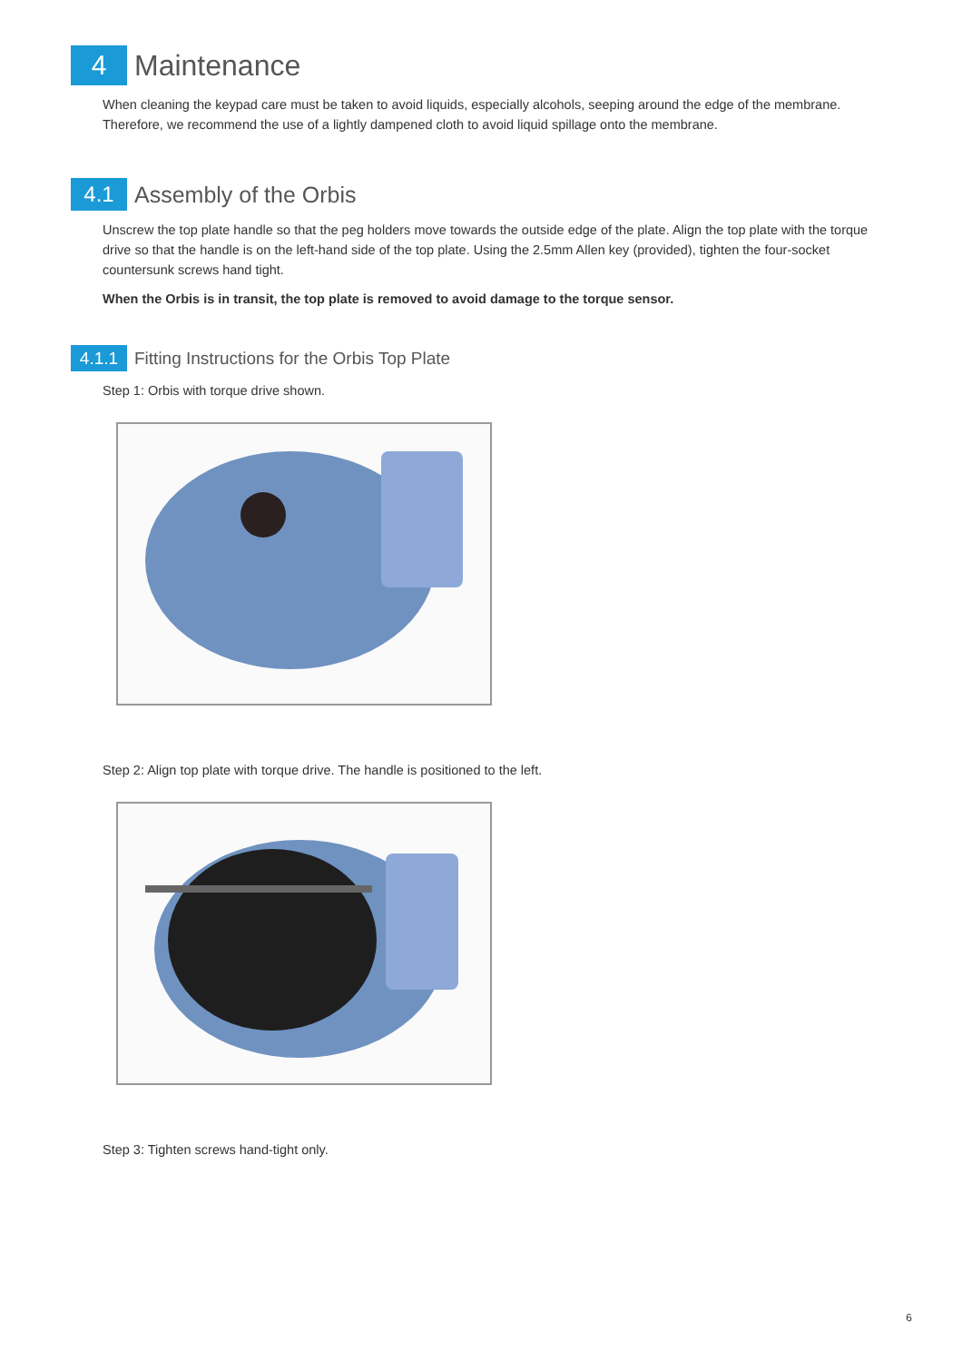4
Maintenance
When cleaning the keypad care must be taken to avoid liquids, especially alcohols, seeping around the edge of the membrane. Therefore, we recommend the use of a lightly dampened cloth to avoid liquid spillage onto the membrane.
4.1
Assembly of the Orbis
Unscrew the top plate handle so that the peg holders move towards the outside edge of the plate. Align the top plate with the torque drive so that the handle is on the left-hand side of the top plate. Using the 2.5mm Allen key (provided), tighten the four-socket countersunk screws hand tight.
When the Orbis is in transit, the top plate is removed to avoid damage to the torque sensor.
4.1.1
Fitting Instructions for the Orbis Top Plate
Step 1: Orbis with torque drive shown.
Step 2: Align top plate with torque drive. The handle is positioned to the left.
Step 3: Tighten screws hand-tight only.
6